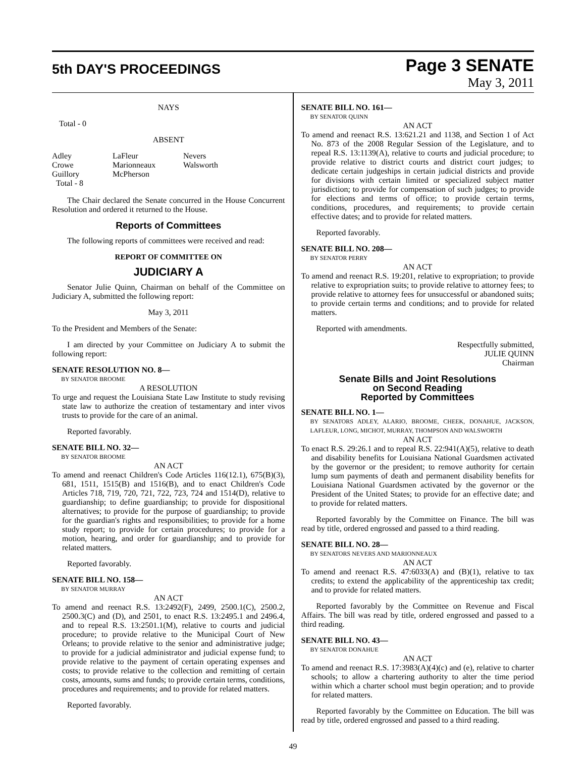5th DAY'S PROCEEDINGS
Page 3 SENATE
May 3, 2011
NAYS
Total - 0
ABSENT
Adley LaFleur Nevers Crowe Marionneaux Walsworth Guillory McPherson Total - 8
The Chair declared the Senate concurred in the House Concurrent Resolution and ordered it returned to the House.
Reports of Committees
The following reports of committees were received and read:
REPORT OF COMMITTEE ON
JUDICIARY A
Senator Julie Quinn, Chairman on behalf of the Committee on Judiciary A, submitted the following report:
May 3, 2011
To the President and Members of the Senate:
I am directed by your Committee on Judiciary A to submit the following report:
SENATE RESOLUTION NO. 8—
BY SENATOR BROOME
A RESOLUTION
To urge and request the Louisiana State Law Institute to study revising state law to authorize the creation of testamentary and inter vivos trusts to provide for the care of an animal.
Reported favorably.
SENATE BILL NO. 32—
BY SENATOR BROOME
AN ACT
To amend and reenact Children's Code Articles 116(12.1), 675(B)(3), 681, 1511, 1515(B) and 1516(B), and to enact Children's Code Articles 718, 719, 720, 721, 722, 723, 724 and 1514(D), relative to guardianship; to define guardianship; to provide for dispositional alternatives; to provide for the purpose of guardianship; to provide for the guardian's rights and responsibilities; to provide for a home study report; to provide for certain procedures; to provide for a motion, hearing, and order for guardianship; and to provide for related matters.
Reported favorably.
SENATE BILL NO. 158—
BY SENATOR MURRAY
AN ACT
To amend and reenact R.S. 13:2492(F), 2499, 2500.1(C), 2500.2, 2500.3(C) and (D), and 2501, to enact R.S. 13:2495.1 and 2496.4, and to repeal R.S. 13:2501.1(M), relative to courts and judicial procedure; to provide relative to the Municipal Court of New Orleans; to provide relative to the senior and administrative judge; to provide for a judicial administrator and judicial expense fund; to provide relative to the payment of certain operating expenses and costs; to provide relative to the collection and remitting of certain costs, amounts, sums and funds; to provide certain terms, conditions, procedures and requirements; and to provide for related matters.
Reported favorably.
SENATE BILL NO. 161—
BY SENATOR QUINN
AN ACT
To amend and reenact R.S. 13:621.21 and 1138, and Section 1 of Act No. 873 of the 2008 Regular Session of the Legislature, and to repeal R.S. 13:1139(A), relative to courts and judicial procedure; to provide relative to district courts and district court judges; to dedicate certain judgeships in certain judicial districts and provide for divisions with certain limited or specialized subject matter jurisdiction; to provide for compensation of such judges; to provide for elections and terms of office; to provide certain terms, conditions, procedures, and requirements; to provide certain effective dates; and to provide for related matters.
Reported favorably.
SENATE BILL NO. 208—
BY SENATOR PERRY
AN ACT
To amend and reenact R.S. 19:201, relative to expropriation; to provide relative to expropriation suits; to provide relative to attorney fees; to provide relative to attorney fees for unsuccessful or abandoned suits; to provide certain terms and conditions; and to provide for related matters.
Reported with amendments.
Respectfully submitted,
JULIE QUINN
Chairman
Senate Bills and Joint Resolutions
on Second Reading
Reported by Committees
SENATE BILL NO. 1—
BY SENATORS ADLEY, ALARIO, BROOME, CHEEK, DONAHUE, JACKSON, LAFLEUR, LONG, MICHOT, MURRAY, THOMPSON AND WALSWORTH
AN ACT
To enact R.S. 29:26.1 and to repeal R.S. 22:941(A)(5), relative to death and disability benefits for Louisiana National Guardsmen activated by the governor or the president; to remove authority for certain lump sum payments of death and permanent disability benefits for Louisiana National Guardsmen activated by the governor or the President of the United States; to provide for an effective date; and to provide for related matters.
Reported favorably by the Committee on Finance. The bill was read by title, ordered engrossed and passed to a third reading.
SENATE BILL NO. 28—
BY SENATORS NEVERS AND MARIONNEAUX
AN ACT
To amend and reenact R.S. 47:6033(A) and (B)(1), relative to tax credits; to extend the applicability of the apprenticeship tax credit; and to provide for related matters.
Reported favorably by the Committee on Revenue and Fiscal Affairs. The bill was read by title, ordered engrossed and passed to a third reading.
SENATE BILL NO. 43—
BY SENATOR DONAHUE
AN ACT
To amend and reenact R.S. 17:3983(A)(4)(c) and (e), relative to charter schools; to allow a chartering authority to alter the time period within which a charter school must begin operation; and to provide for related matters.
Reported favorably by the Committee on Education. The bill was read by title, ordered engrossed and passed to a third reading.
49